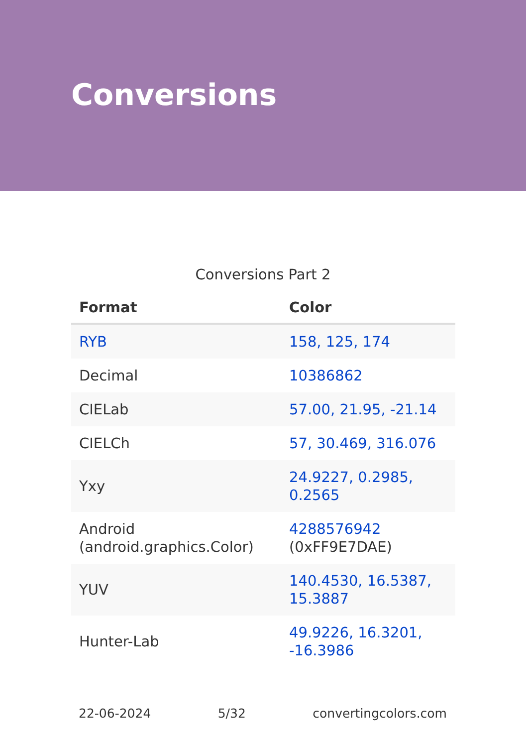Conversions
Conversions Part 2
| Format | Color |
| --- | --- |
| RYB | 158, 125, 174 |
| Decimal | 10386862 |
| CIELab | 57.00, 21.95, -21.14 |
| CIELCh | 57, 30.469, 316.076 |
| Yxy | 24.9227, 0.2985, 0.2565 |
| Android (android.graphics.Color) | 4288576942 (0xFF9E7DAE) |
| YUV | 140.4530, 16.5387, 15.3887 |
| Hunter-Lab | 49.9226, 16.3201, -16.3986 |
22-06-2024 5/32 convertingcolors.com